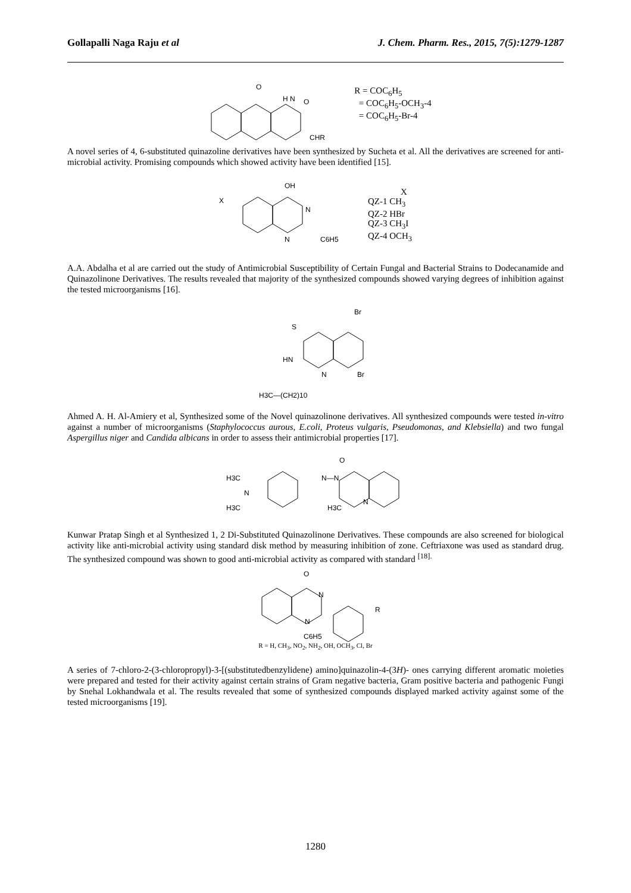Gollapalli Naga Raju et al J. Chem. Pharm. Res., 2015, 7(5):1279-1287
O
H N
O
CHR
R = COC<sub>6</sub>H<sub>5</sub>
= COC<sub>6</sub>H<sub>5</sub>-OCH<sub>3</sub>-4
= COC<sub>6</sub>H<sub>5</sub>-Br-4
A novel series of 4, 6-substituted quinazoline derivatives have been synthesized by Sucheta et al. All the derivatives are screened for anti-microbial activity. Promising compounds which showed activity have been identified [15].
OH
X
N
N
C6H5
X
QZ-1 CH<sub>3</sub>
QZ-2 HBr
QZ-3 CH<sub>3</sub>I
QZ-4 OCH<sub>3</sub>
A.A. Abdalha et al are carried out the study of Antimicrobial Susceptibility of Certain Fungal and Bacterial Strains to Dodecanamide and Quinazolinone Derivatives. The results revealed that majority of the synthesized compounds showed varying degrees of inhibition against the tested microorganisms [16].
Br
S
HN
N
Br
H3C—(CH2)10
Ahmed A. H. Al-Amiery et al, Synthesized some of the Novel quinazolinone derivatives. All synthesized compounds were tested in-vitro against a number of microorganisms (Staphylococcus aurous, E.coli, Proteus vulgaris, Pseudomonas, and Klebsiella) and two fungal Aspergillus niger and Candida albicans in order to assess their antimicrobial properties [17].
H3C
N
H3C
N—N
O
N
H3C
Kunwar Pratap Singh et al Synthesized 1, 2 Di-Substituted Quinazolinone Derivatives. These compounds are also screened for biological activity like anti-microbial activity using standard disk method by measuring inhibition of zone. Ceftriaxone was used as standard drug. The synthesized compound was shown to good anti-microbial activity as compared with standard <sup>[18].</sup>
O
N
N
C6H5
R
R = H, CH<sub>3</sub>, NO<sub>2</sub>, NH<sub>2</sub>, OH, OCH<sub>3</sub>, Cl, Br
A series of 7-chloro-2-(3-chloropropyl)-3-[(substitutedbenzylidene) amino]quinazolin-4-(3H)- ones carrying different aromatic moieties were prepared and tested for their activity against certain strains of Gram negative bacteria, Gram positive bacteria and pathogenic Fungi by Snehal Lokhandwala et al. The results revealed that some of synthesized compounds displayed marked activity against some of the tested microorganisms [19].
1280